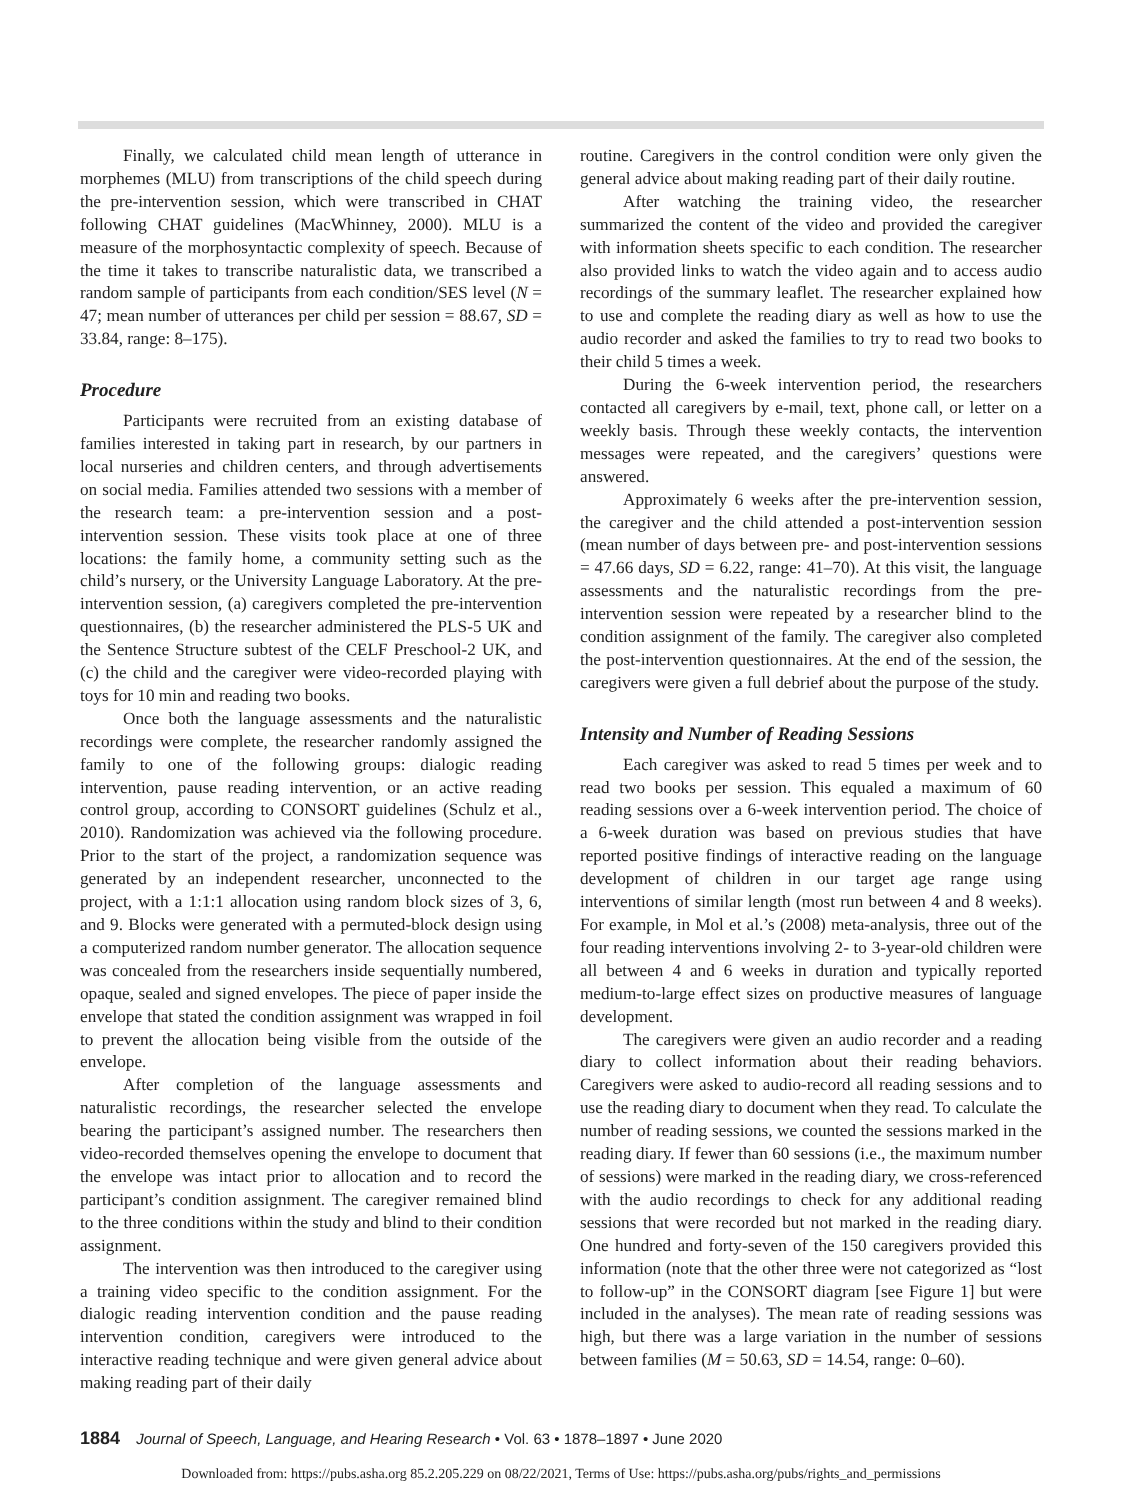Finally, we calculated child mean length of utterance in morphemes (MLU) from transcriptions of the child speech during the pre-intervention session, which were transcribed in CHAT following CHAT guidelines (MacWhinney, 2000). MLU is a measure of the morphosyntactic complexity of speech. Because of the time it takes to transcribe naturalistic data, we transcribed a random sample of participants from each condition/SES level (N = 47; mean number of utterances per child per session = 88.67, SD = 33.84, range: 8–175).
Procedure
Participants were recruited from an existing database of families interested in taking part in research, by our partners in local nurseries and children centers, and through advertisements on social media. Families attended two sessions with a member of the research team: a pre-intervention session and a post-intervention session. These visits took place at one of three locations: the family home, a community setting such as the child’s nursery, or the University Language Laboratory. At the pre-intervention session, (a) caregivers completed the pre-intervention questionnaires, (b) the researcher administered the PLS-5 UK and the Sentence Structure subtest of the CELF Preschool-2 UK, and (c) the child and the caregiver were video-recorded playing with toys for 10 min and reading two books.
Once both the language assessments and the naturalistic recordings were complete, the researcher randomly assigned the family to one of the following groups: dialogic reading intervention, pause reading intervention, or an active reading control group, according to CONSORT guidelines (Schulz et al., 2010). Randomization was achieved via the following procedure. Prior to the start of the project, a randomization sequence was generated by an independent researcher, unconnected to the project, with a 1:1:1 allocation using random block sizes of 3, 6, and 9. Blocks were generated with a permuted-block design using a computerized random number generator. The allocation sequence was concealed from the researchers inside sequentially numbered, opaque, sealed and signed envelopes. The piece of paper inside the envelope that stated the condition assignment was wrapped in foil to prevent the allocation being visible from the outside of the envelope.
After completion of the language assessments and naturalistic recordings, the researcher selected the envelope bearing the participant’s assigned number. The researchers then video-recorded themselves opening the envelope to document that the envelope was intact prior to allocation and to record the participant’s condition assignment. The caregiver remained blind to the three conditions within the study and blind to their condition assignment.
The intervention was then introduced to the caregiver using a training video specific to the condition assignment. For the dialogic reading intervention condition and the pause reading intervention condition, caregivers were introduced to the interactive reading technique and were given general advice about making reading part of their daily
routine. Caregivers in the control condition were only given the general advice about making reading part of their daily routine.
After watching the training video, the researcher summarized the content of the video and provided the caregiver with information sheets specific to each condition. The researcher also provided links to watch the video again and to access audio recordings of the summary leaflet. The researcher explained how to use and complete the reading diary as well as how to use the audio recorder and asked the families to try to read two books to their child 5 times a week.
During the 6-week intervention period, the researchers contacted all caregivers by e-mail, text, phone call, or letter on a weekly basis. Through these weekly contacts, the intervention messages were repeated, and the caregivers’ questions were answered.
Approximately 6 weeks after the pre-intervention session, the caregiver and the child attended a post-intervention session (mean number of days between pre- and post-intervention sessions = 47.66 days, SD = 6.22, range: 41–70). At this visit, the language assessments and the naturalistic recordings from the pre-intervention session were repeated by a researcher blind to the condition assignment of the family. The caregiver also completed the post-intervention questionnaires. At the end of the session, the caregivers were given a full debrief about the purpose of the study.
Intensity and Number of Reading Sessions
Each caregiver was asked to read 5 times per week and to read two books per session. This equaled a maximum of 60 reading sessions over a 6-week intervention period. The choice of a 6-week duration was based on previous studies that have reported positive findings of interactive reading on the language development of children in our target age range using interventions of similar length (most run between 4 and 8 weeks). For example, in Mol et al.’s (2008) meta-analysis, three out of the four reading interventions involving 2- to 3-year-old children were all between 4 and 6 weeks in duration and typically reported medium-to-large effect sizes on productive measures of language development.
The caregivers were given an audio recorder and a reading diary to collect information about their reading behaviors. Caregivers were asked to audio-record all reading sessions and to use the reading diary to document when they read. To calculate the number of reading sessions, we counted the sessions marked in the reading diary. If fewer than 60 sessions (i.e., the maximum number of sessions) were marked in the reading diary, we cross-referenced with the audio recordings to check for any additional reading sessions that were recorded but not marked in the reading diary. One hundred and forty-seven of the 150 caregivers provided this information (note that the other three were not categorized as “lost to follow-up” in the CONSORT diagram [see Figure 1] but were included in the analyses). The mean rate of reading sessions was high, but there was a large variation in the number of sessions between families (M = 50.63, SD = 14.54, range: 0–60).
1884 Journal of Speech, Language, and Hearing Research • Vol. 63 • 1878–1897 • June 2020
Downloaded from: https://pubs.asha.org 85.2.205.229 on 08/22/2021, Terms of Use: https://pubs.asha.org/pubs/rights_and_permissions